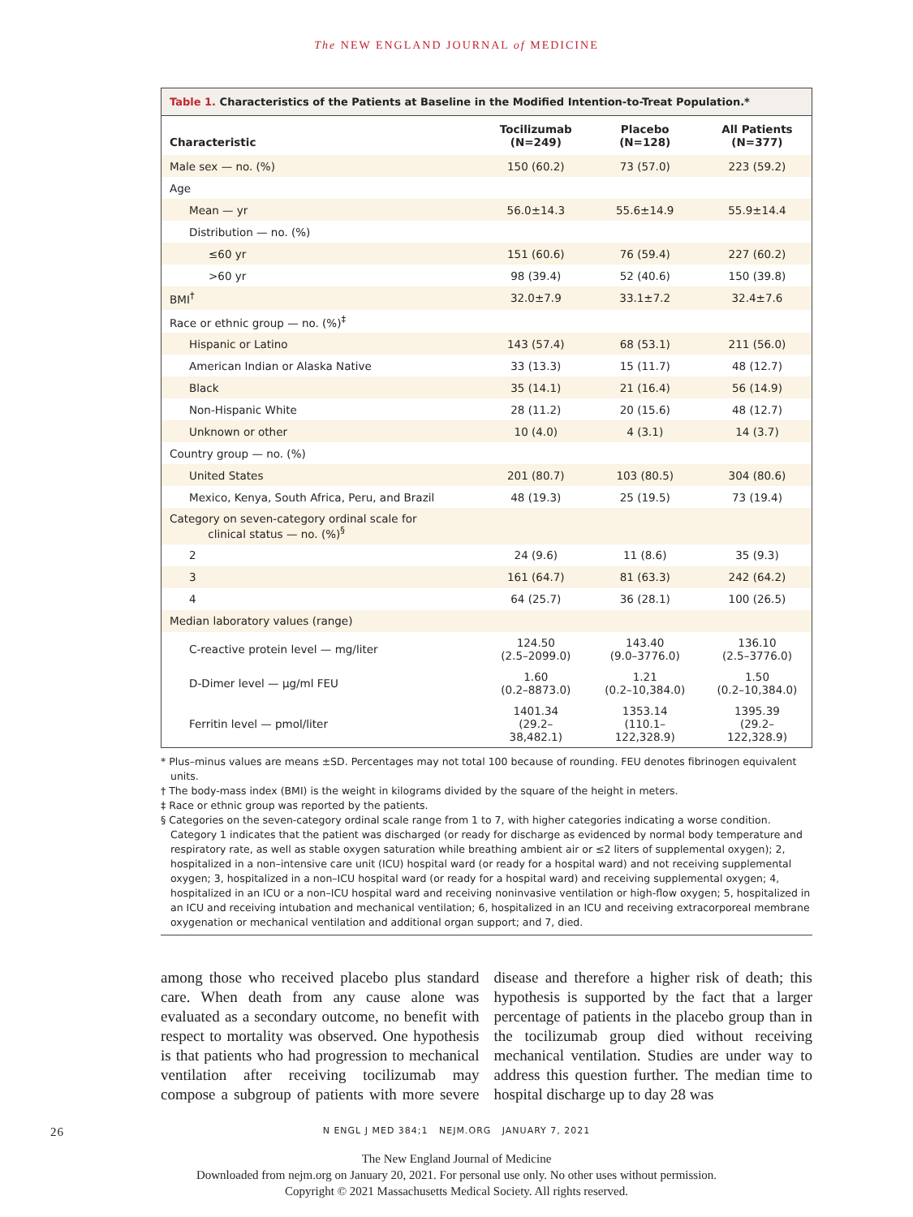The NEW ENGLAND JOURNAL of MEDICINE
Table 1. Characteristics of the Patients at Baseline in the Modified Intention-to-Treat Population.*
| Characteristic | Tocilizumab (N=249) | Placebo (N=128) | All Patients (N=377) |
| --- | --- | --- | --- |
| Male sex — no. (%) | 150 (60.2) | 73 (57.0) | 223 (59.2) |
| Age | | | |
| Mean — yr | 56.0±14.3 | 55.6±14.9 | 55.9±14.4 |
| Distribution — no. (%) | | | |
| ≤60 yr | 151 (60.6) | 76 (59.4) | 227 (60.2) |
| >60 yr | 98 (39.4) | 52 (40.6) | 150 (39.8) |
| BMI<sup>†</sup> | 32.0±7.9 | 33.1±7.2 | 32.4±7.6 |
| Race or ethnic group — no. (%)<sup>‡</sup> | | | |
| Hispanic or Latino | 143 (57.4) | 68 (53.1) | 211 (56.0) |
| American Indian or Alaska Native | 33 (13.3) | 15 (11.7) | 48 (12.7) |
| Black | 35 (14.1) | 21 (16.4) | 56 (14.9) |
| Non-Hispanic White | 28 (11.2) | 20 (15.6) | 48 (12.7) |
| Unknown or other | 10 (4.0) | 4 (3.1) | 14 (3.7) |
| Country group — no. (%) | | | |
| United States | 201 (80.7) | 103 (80.5) | 304 (80.6) |
| Mexico, Kenya, South Africa, Peru, and Brazil | 48 (19.3) | 25 (19.5) | 73 (19.4) |
| Category on seven-category ordinal scale for clinical status — no. (%)<sup>§</sup> | | | |
| 2 | 24 (9.6) | 11 (8.6) | 35 (9.3) |
| 3 | 161 (64.7) | 81 (63.3) | 242 (64.2) |
| 4 | 64 (25.7) | 36 (28.1) | 100 (26.5) |
| Median laboratory values (range) | | | |
| C-reactive protein level — mg/liter | 124.50 (2.5–2099.0) | 143.40 (9.0–3776.0) | 136.10 (2.5–3776.0) |
| D-Dimer level — μg/ml FEU | 1.60 (0.2–8873.0) | 1.21 (0.2–10,384.0) | 1.50 (0.2–10,384.0) |
| Ferritin level — pmol/liter | 1401.34 (29.2–38,482.1) | 1353.14 (110.1–122,328.9) | 1395.39 (29.2–122,328.9) |
* Plus–minus values are means ±SD. Percentages may not total 100 because of rounding. FEU denotes fibrinogen equivalent units.
† The body-mass index (BMI) is the weight in kilograms divided by the square of the height in meters.
‡ Race or ethnic group was reported by the patients.
§ Categories on the seven-category ordinal scale range from 1 to 7, with higher categories indicating a worse condition. Category 1 indicates that the patient was discharged (or ready for discharge as evidenced by normal body temperature and respiratory rate, as well as stable oxygen saturation while breathing ambient air or ≤2 liters of supplemental oxygen); 2, hospitalized in a non–intensive care unit (ICU) hospital ward (or ready for a hospital ward) and not receiving supplemental oxygen; 3, hospitalized in a non–ICU hospital ward (or ready for a hospital ward) and receiving supplemental oxygen; 4, hospitalized in an ICU or a non–ICU hospital ward and receiving noninvasive ventilation or high-flow oxygen; 5, hospitalized in an ICU and receiving intubation and mechanical ventilation; 6, hospitalized in an ICU and receiving extracorporeal membrane oxygenation or mechanical ventilation and additional organ support; and 7, died.
among those who received placebo plus standard care. When death from any cause alone was evaluated as a secondary outcome, no benefit with respect to mortality was observed. One hypothesis is that patients who had progression to mechanical ventilation after receiving tocilizumab may compose a subgroup of patients with more severe disease and therefore a higher risk of death; this hypothesis is supported by the fact that a larger percentage of patients in the placebo group than in the tocilizumab group died without receiving mechanical ventilation. Studies are under way to address this question further. The median time to hospital discharge up to day 28 was
26 N ENGL J MED 384;1 NEJM.ORG JANUARY 7, 2021
The New England Journal of Medicine
Downloaded from nejm.org on January 20, 2021. For personal use only. No other uses without permission.
Copyright © 2021 Massachusetts Medical Society. All rights reserved.